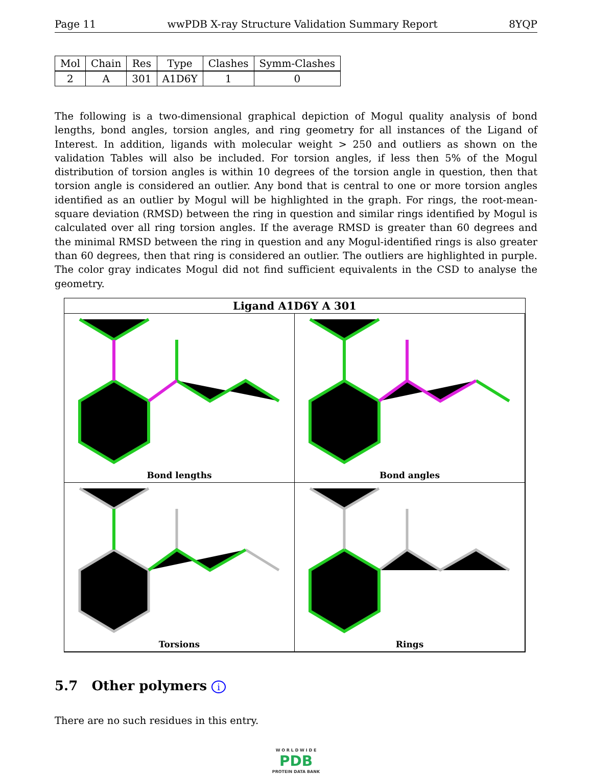Page 11 wwPDB X-ray Structure Validation Summary Report 8YQP
| Mol | Chain | Res | Type | Clashes | Symm-Clashes |
| --- | --- | --- | --- | --- | --- |
| 2 | A | 301 | A1D6Y | 1 | 0 |
The following is a two-dimensional graphical depiction of Mogul quality analysis of bond lengths, bond angles, torsion angles, and ring geometry for all instances of the Ligand of Interest. In addition, ligands with molecular weight > 250 and outliers as shown on the validation Tables will also be included. For torsion angles, if less then 5% of the Mogul distribution of torsion angles is within 10 degrees of the torsion angle in question, then that torsion angle is considered an outlier. Any bond that is central to one or more torsion angles identified as an outlier by Mogul will be highlighted in the graph. For rings, the root-mean-square deviation (RMSD) between the ring in question and similar rings identified by Mogul is calculated over all ring torsion angles. If the average RMSD is greater than 60 degrees and the minimal RMSD between the ring in question and any Mogul-identified rings is also greater than 60 degrees, then that ring is considered an outlier. The outliers are highlighted in purple. The color gray indicates Mogul did not find sufficient equivalents in the CSD to analyse the geometry.
Ligand A1D6Y A 301
Bond lengths
Bond angles
Torsions
Rings
5.7 Other polymers i
There are no such residues in this entry.
W O R L D W I D E
PDB
PROTEIN DATA BANK